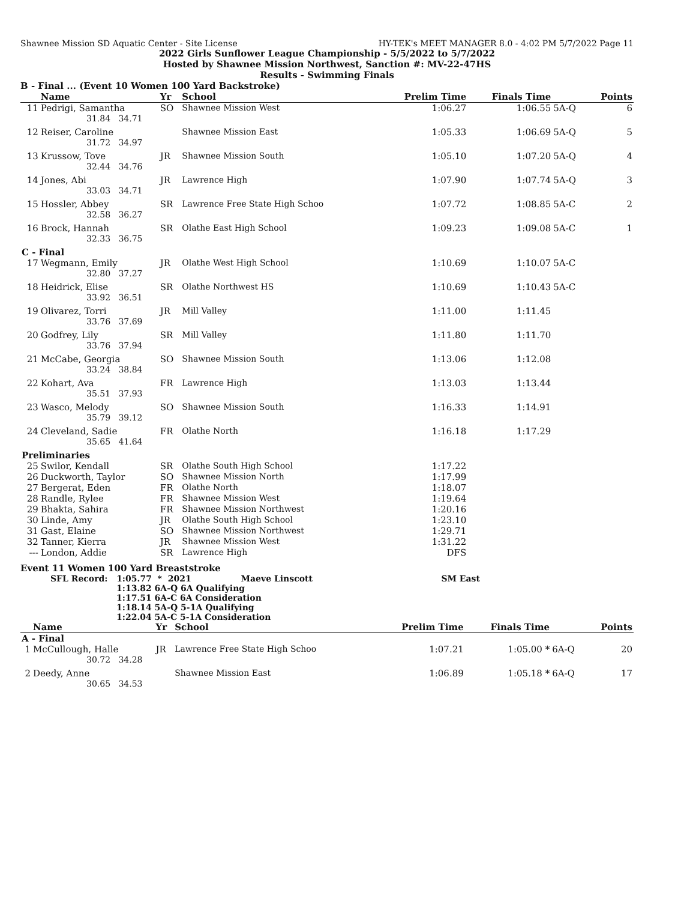Shawnee Mission SD Aquatic Center - Site License HY-TEK's MEET MANAGER 8.0 - 4:02 PM 5/7/2022 Page 11
2022 Girls Sunflower League Championship - 5/5/2022 to 5/7/2022
Hosted by Shawnee Mission Northwest, Sanction #: MV-22-47HS
Results - Swimming Finals
B - Final ... (Event 10 Women 100 Yard Backstroke)
| | Name | Yr | School | Prelim Time | Finals Time | | Points |
| --- | --- | --- | --- | --- | --- | --- | --- |
| 11 | Pedrigi, Samantha | SO | Shawnee Mission West | 1:06.27 | 1:06.55 | 5A-Q | 6 |
| 31.84 34.71 | | | | | | | |
| 12 | Reiser, Caroline | | Shawnee Mission East | 1:05.33 | 1:06.69 | 5A-Q | 5 |
| 31.72 34.97 | | | | | | | |
| 13 | Krussow, Tove | JR | Shawnee Mission South | 1:05.10 | 1:07.20 | 5A-Q | 4 |
| 32.44 34.76 | | | | | | | |
| 14 | Jones, Abi | JR | Lawrence High | 1:07.90 | 1:07.74 | 5A-Q | 3 |
| 33.03 34.71 | | | | | | | |
| 15 | Hossler, Abbey | SR | Lawrence Free State High Schoo | 1:07.72 | 1:08.85 | 5A-C | 2 |
| 32.58 36.27 | | | | | | | |
| 16 | Brock, Hannah | SR | Olathe East High School | 1:09.23 | 1:09.08 | 5A-C | 1 |
| 32.33 36.75 | | | | | | | |
| C - Final | | | | | | | |
| 17 | Wegmann, Emily | JR | Olathe West High School | 1:10.69 | 1:10.07 | 5A-C | |
| 32.80 37.27 | | | | | | | |
| 18 | Heidrick, Elise | SR | Olathe Northwest HS | 1:10.69 | 1:10.43 | 5A-C | |
| 33.92 36.51 | | | | | | | |
| 19 | Olivarez, Torri | JR | Mill Valley | 1:11.00 | 1:11.45 | | |
| 33.76 37.69 | | | | | | | |
| 20 | Godfrey, Lily | SR | Mill Valley | 1:11.80 | 1:11.70 | | |
| 33.76 37.94 | | | | | | | |
| 21 | McCabe, Georgia | SO | Shawnee Mission South | 1:13.06 | 1:12.08 | | |
| 33.24 38.84 | | | | | | | |
| 22 | Kohart, Ava | FR | Lawrence High | 1:13.03 | 1:13.44 | | |
| 35.51 37.93 | | | | | | | |
| 23 | Wasco, Melody | SO | Shawnee Mission South | 1:16.33 | 1:14.91 | | |
| 35.79 39.12 | | | | | | | |
| 24 | Cleveland, Sadie | FR | Olathe North | 1:16.18 | 1:17.29 | | |
| 35.65 41.64 | | | | | | | |
| Preliminaries | | | | | | | |
| 25 | Swilor, Kendall | SR | Olathe South High School | 1:17.22 | | | |
| 26 | Duckworth, Taylor | SO | Shawnee Mission North | 1:17.99 | | | |
| 27 | Bergerat, Eden | FR | Olathe North | 1:18.07 | | | |
| 28 | Randle, Rylee | FR | Shawnee Mission West | 1:19.64 | | | |
| 29 | Bhakta, Sahira | FR | Shawnee Mission Northwest | 1:20.16 | | | |
| 30 | Linde, Amy | JR | Olathe South High School | 1:23.10 | | | |
| 31 | Gast, Elaine | SO | Shawnee Mission Northwest | 1:29.71 | | | |
| 32 | Tanner, Kierra | JR | Shawnee Mission West | 1:31.22 | | | |
| --- | London, Addie | SR | Lawrence High | DFS | | | |
Event 11 Women 100 Yard Breaststroke
SFL Record: 1:05.77 * 2021 Maeve Linscott SM East
1:13.82 6A-Q 6A Qualifying
1:17.51 6A-C 6A Consideration
1:18.14 5A-Q 5-1A Qualifying
1:22.04 5A-C 5-1A Consideration
| | Name | Yr | School | Prelim Time | Finals Time | | Points |
| --- | --- | --- | --- | --- | --- | --- | --- |
| A - Final | | | | | | | |
| 1 | McCullough, Halle | JR | Lawrence Free State High Schoo | 1:07.21 | 1:05.00 * | 6A-Q | 20 |
| 30.72 34.28 | | | | | | | |
| 2 | Deedy, Anne | | Shawnee Mission East | 1:06.89 | 1:05.18 * | 6A-Q | 17 |
| 30.65 34.53 | | | | | | | |